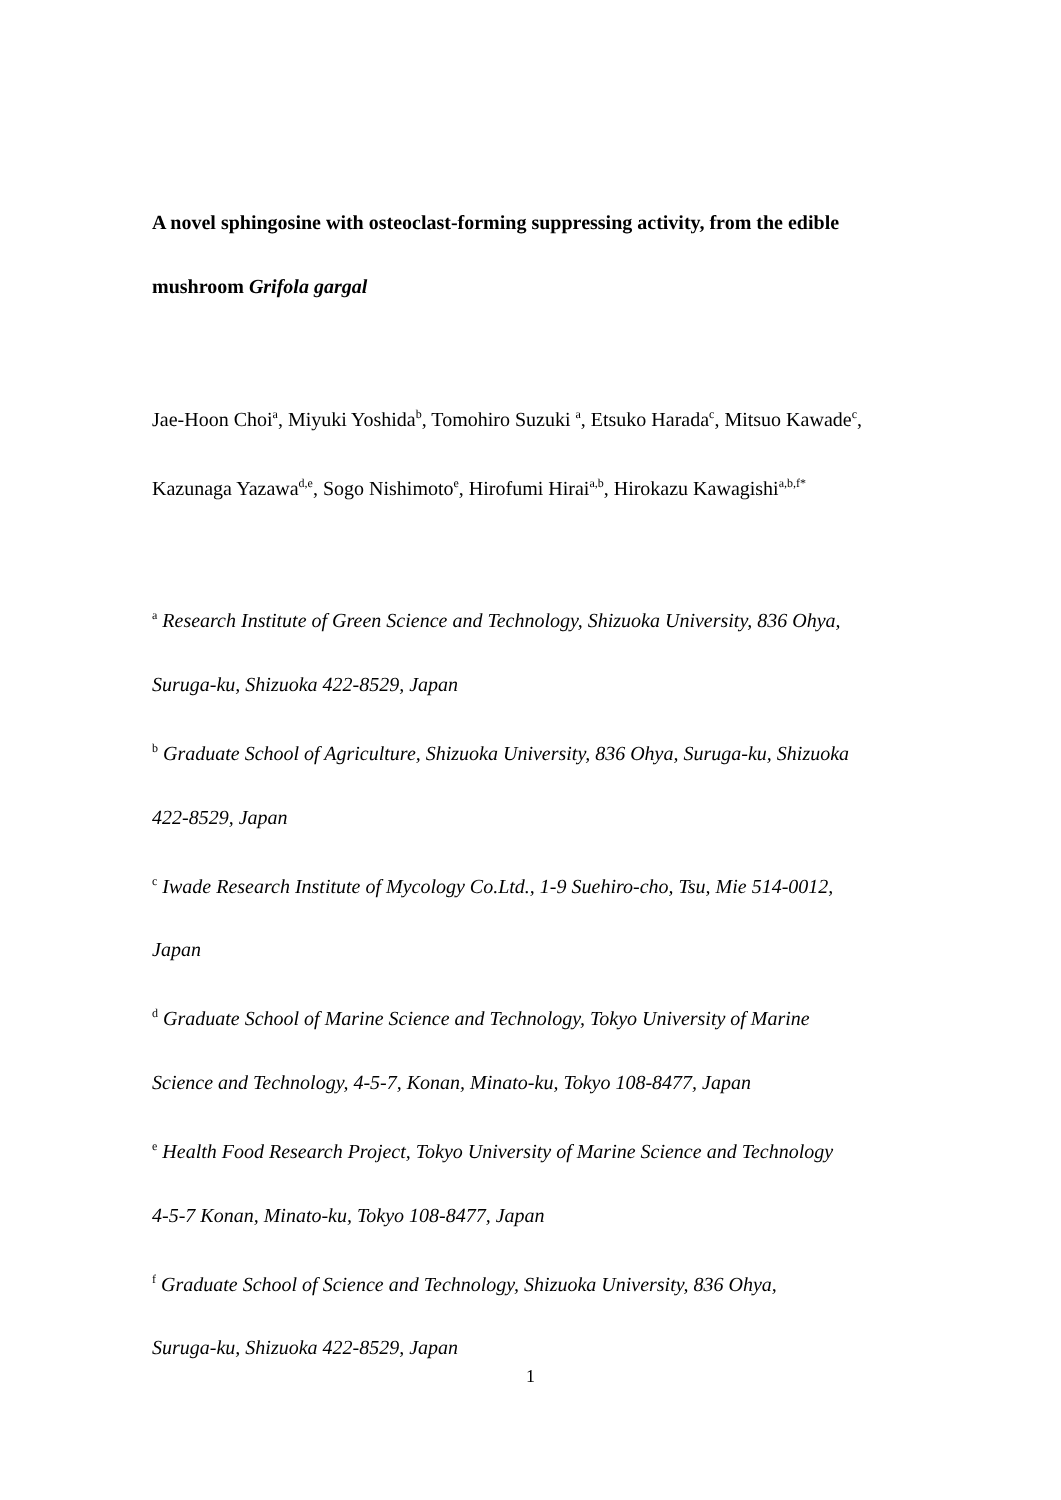A novel sphingosine with osteoclast-forming suppressing activity, from the edible
mushroom Grifola gargal
Jae-Hoon Choi<sup>a</sup>, Miyuki Yoshida<sup>b</sup>, Tomohiro Suzuki <sup>a</sup>, Etsuko Harada<sup>c</sup>, Mitsuo Kawade<sup>c</sup>,
Kazunaga Yazawa<sup>d,e</sup>, Sogo Nishimoto<sup>e</sup>, Hirofumi Hirai<sup>a,b</sup>, Hirokazu Kawagishi<sup>a,b,f*</sup>
<sup>a</sup> Research Institute of Green Science and Technology, Shizuoka University, 836 Ohya,
Suruga-ku, Shizuoka 422-8529, Japan
<sup>b</sup> Graduate School of Agriculture, Shizuoka University, 836 Ohya, Suruga-ku, Shizuoka
422-8529, Japan
<sup>c</sup> Iwade Research Institute of Mycology Co.Ltd., 1-9 Suehiro-cho, Tsu, Mie 514-0012,
Japan
<sup>d</sup> Graduate School of Marine Science and Technology, Tokyo University of Marine
Science and Technology, 4-5-7, Konan, Minato-ku, Tokyo 108-8477, Japan
<sup>e</sup> Health Food Research Project, Tokyo University of Marine Science and Technology
4-5-7 Konan, Minato-ku, Tokyo 108-8477, Japan
<sup>f</sup> Graduate School of Science and Technology, Shizuoka University, 836 Ohya,
Suruga-ku, Shizuoka 422-8529, Japan
1